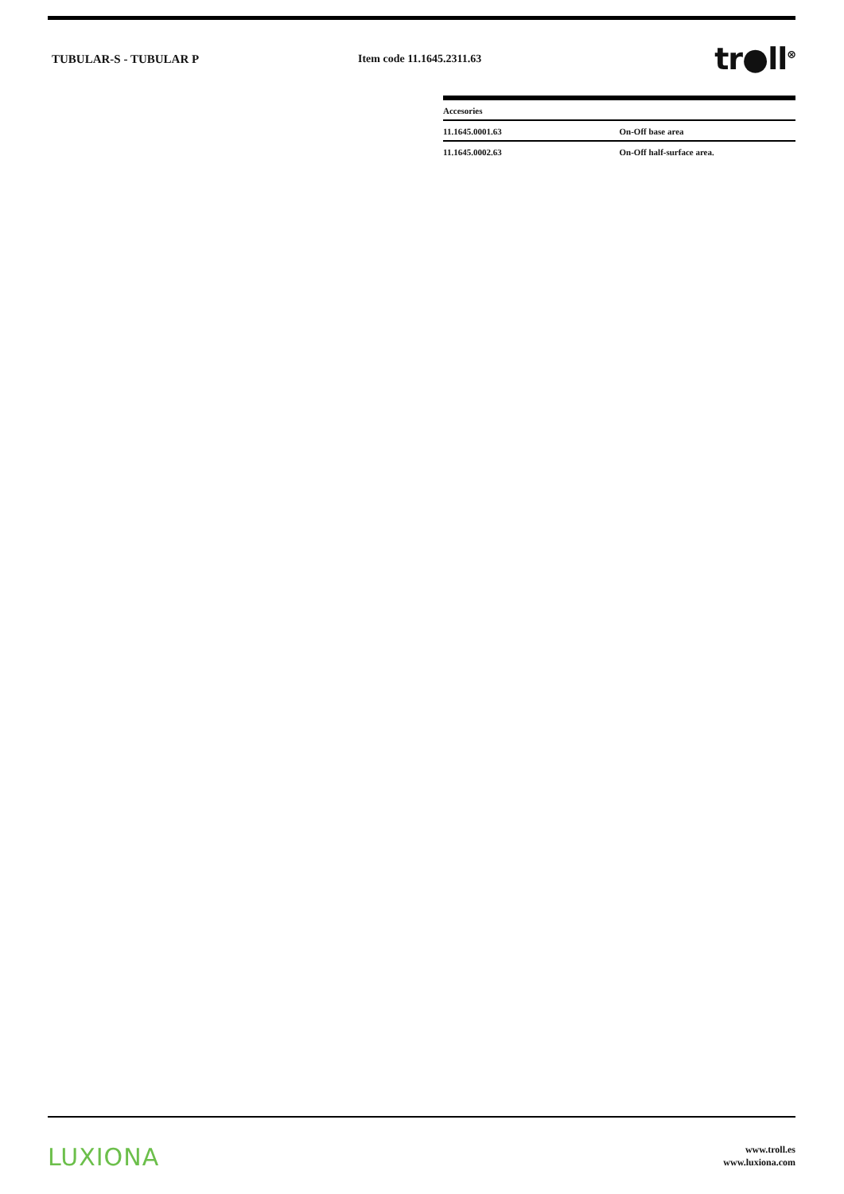TUBULAR-S - TUBULAR P Item code 11.1645.2311.63
tr●ll<sup>⊗</sup>
| Accesories | |
| --- | --- |
| 11.1645.0001.63 | On-Off base area |
| 11.1645.0002.63 | On-Off half-surface area. |
LUXIONA
www.troll.es
www.luxiona.com